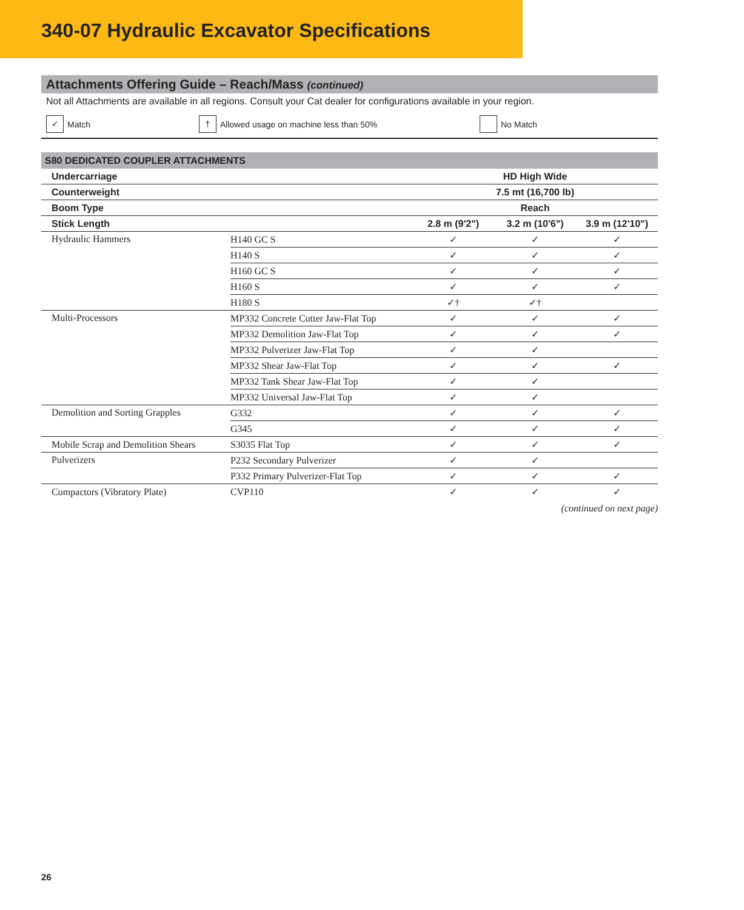340-07 Hydraulic Excavator Specifications
Attachments Offering Guide – Reach/Mass (continued)
Not all Attachments are available in all regions. Consult your Cat dealer for configurations available in your region.
✓ Match
† Allowed usage on machine less than 50% No Match
| S80 DEDICATED COUPLER ATTACHMENTS | | | | |
| --- | --- | --- | --- | --- |
| Undercarriage | | HD High Wide | | |
| Counterweight | | 7.5 mt (16,700 lb) | | |
| Boom Type | | Reach | | |
| Stick Length | | 2.8 m (9'2") | 3.2 m (10'6") | 3.9 m (12'10") |
| Hydraulic Hammers | H140 GC S | ✓ | ✓ | ✓ |
| | H140 S | ✓ | ✓ | ✓ |
| | H160 GC S | ✓ | ✓ | ✓ |
| | H160 S | ✓ | ✓ | ✓ |
| | H180 S | ✓† | ✓† | |
| Multi-Processors | MP332 Concrete Cutter Jaw-Flat Top | ✓ | ✓ | ✓ |
| | MP332 Demolition Jaw-Flat Top | ✓ | ✓ | ✓ |
| | MP332 Pulverizer Jaw-Flat Top | ✓ | ✓ | |
| | MP332 Shear Jaw-Flat Top | ✓ | ✓ | ✓ |
| | MP332 Tank Shear Jaw-Flat Top | ✓ | ✓ | |
| | MP332 Universal Jaw-Flat Top | ✓ | ✓ | |
| Demolition and Sorting Grapples | G332 | ✓ | ✓ | ✓ |
| | G345 | ✓ | ✓ | ✓ |
| Mobile Scrap and Demolition Shears | S3035 Flat Top | ✓ | ✓ | ✓ |
| Pulverizers | P232 Secondary Pulverizer | ✓ | ✓ | |
| | P332 Primary Pulverizer-Flat Top | ✓ | ✓ | ✓ |
| Compactors (Vibratory Plate) | CVP110 | ✓ | ✓ | ✓ |
(continued on next page)
26